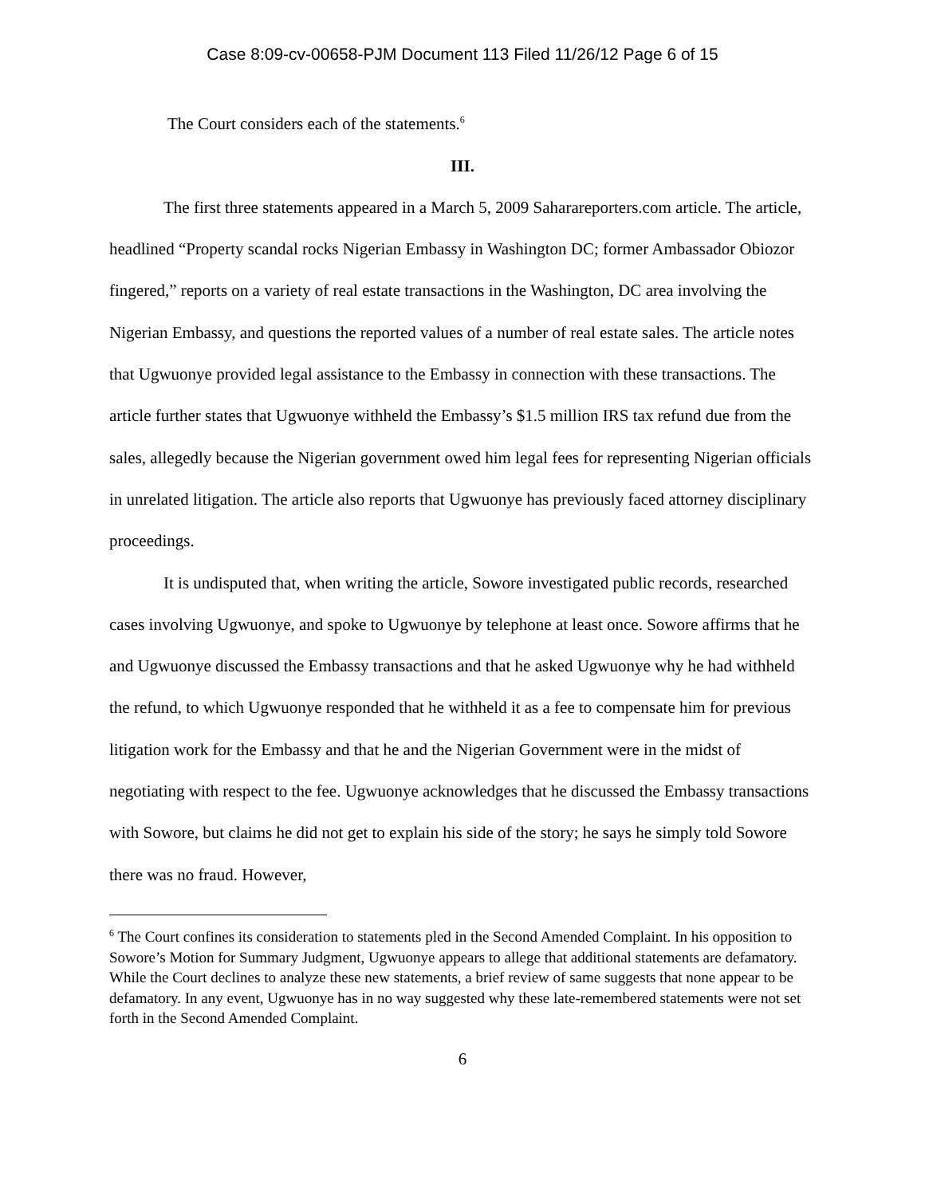Case 8:09-cv-00658-PJM Document 113 Filed 11/26/12 Page 6 of 15
The Court considers each of the statements.<sup>6</sup>
III.
The first three statements appeared in a March 5, 2009 Saharareporters.com article. The article, headlined “Property scandal rocks Nigerian Embassy in Washington DC; former Ambassador Obiozor fingered,” reports on a variety of real estate transactions in the Washington, DC area involving the Nigerian Embassy, and questions the reported values of a number of real estate sales. The article notes that Ugwuonye provided legal assistance to the Embassy in connection with these transactions. The article further states that Ugwuonye withheld the Embassy’s $1.5 million IRS tax refund due from the sales, allegedly because the Nigerian government owed him legal fees for representing Nigerian officials in unrelated litigation. The article also reports that Ugwuonye has previously faced attorney disciplinary proceedings.
It is undisputed that, when writing the article, Sowore investigated public records, researched cases involving Ugwuonye, and spoke to Ugwuonye by telephone at least once. Sowore affirms that he and Ugwuonye discussed the Embassy transactions and that he asked Ugwuonye why he had withheld the refund, to which Ugwuonye responded that he withheld it as a fee to compensate him for previous litigation work for the Embassy and that he and the Nigerian Government were in the midst of negotiating with respect to the fee. Ugwuonye acknowledges that he discussed the Embassy transactions with Sowore, but claims he did not get to explain his side of the story; he says he simply told Sowore there was no fraud. However,
<sup>6</sup> The Court confines its consideration to statements pled in the Second Amended Complaint. In his opposition to Sowore’s Motion for Summary Judgment, Ugwuonye appears to allege that additional statements are defamatory. While the Court declines to analyze these new statements, a brief review of same suggests that none appear to be defamatory. In any event, Ugwuonye has in no way suggested why these late-remembered statements were not set forth in the Second Amended Complaint.
6